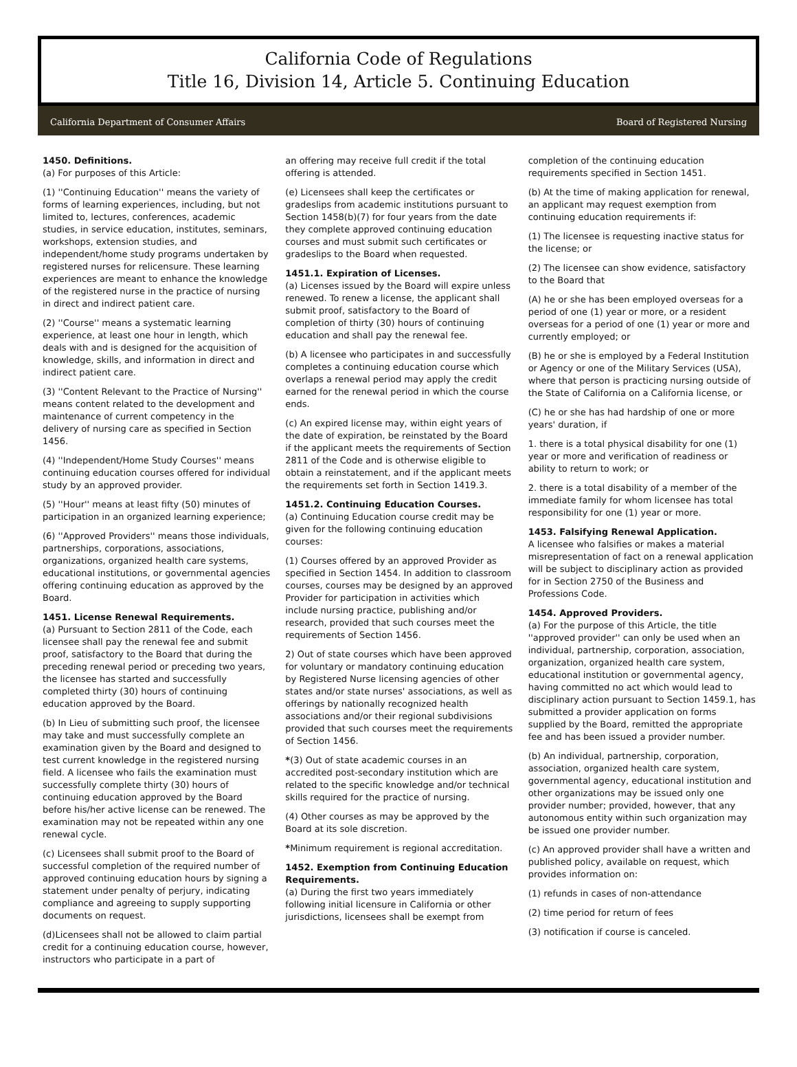California Code of Regulations
Title 16, Division 14, Article 5. Continuing Education
California Department of Consumer Affairs Board of Registered Nursing
1450. Definitions.
(a) For purposes of this Article:
(1) ''Continuing Education'' means the variety of forms of learning experiences, including, but not limited to, lectures, conferences, academic studies, in service education, institutes, seminars, workshops, extension studies, and independent/home study programs undertaken by registered nurses for relicensure. These learning experiences are meant to enhance the knowledge of the registered nurse in the practice of nursing in direct and indirect patient care.
(2) ''Course'' means a systematic learning experience, at least one hour in length, which deals with and is designed for the acquisition of knowledge, skills, and information in direct and indirect patient care.
(3) ''Content Relevant to the Practice of Nursing'' means content related to the development and maintenance of current competency in the delivery of nursing care as specified in Section 1456.
(4) ''Independent/Home Study Courses'' means continuing education courses offered for individual study by an approved provider.
(5) ''Hour'' means at least fifty (50) minutes of participation in an organized learning experience;
(6) ''Approved Providers'' means those individuals, partnerships, corporations, associations, organizations, organized health care systems, educational institutions, or governmental agencies offering continuing education as approved by the Board.
1451. License Renewal Requirements.
(a) Pursuant to Section 2811 of the Code, each licensee shall pay the renewal fee and submit proof, satisfactory to the Board that during the preceding renewal period or preceding two years, the licensee has started and successfully completed thirty (30) hours of continuing education approved by the Board.
(b) In Lieu of submitting such proof, the licensee may take and must successfully complete an examination given by the Board and designed to test current knowledge in the registered nursing field. A licensee who fails the examination must successfully complete thirty (30) hours of continuing education approved by the Board before his/her active license can be renewed. The examination may not be repeated within any one renewal cycle.
(c) Licensees shall submit proof to the Board of successful completion of the required number of approved continuing education hours by signing a statement under penalty of perjury, indicating compliance and agreeing to supply supporting documents on request.
(d)Licensees shall not be allowed to claim partial credit for a continuing education course, however, instructors who participate in a part of
an offering may receive full credit if the total offering is attended.
(e) Licensees shall keep the certificates or gradeslips from academic institutions pursuant to Section 1458(b)(7) for four years from the date they complete approved continuing education courses and must submit such certificates or gradeslips to the Board when requested.
1451.1. Expiration of Licenses.
(a) Licenses issued by the Board will expire unless renewed. To renew a license, the applicant shall submit proof, satisfactory to the Board of completion of thirty (30) hours of continuing education and shall pay the renewal fee.
(b) A licensee who participates in and successfully completes a continuing education course which overlaps a renewal period may apply the credit earned for the renewal period in which the course ends.
(c) An expired license may, within eight years of the date of expiration, be reinstated by the Board if the applicant meets the requirements of Section 2811 of the Code and is otherwise eligible to obtain a reinstatement, and if the applicant meets the requirements set forth in Section 1419.3.
1451.2. Continuing Education Courses.
(a) Continuing Education course credit may be given for the following continuing education courses:
(1) Courses offered by an approved Provider as specified in Section 1454. In addition to classroom courses, courses may be designed by an approved Provider for participation in activities which include nursing practice, publishing and/or research, provided that such courses meet the requirements of Section 1456.
2) Out of state courses which have been approved for voluntary or mandatory continuing education by Registered Nurse licensing agencies of other states and/or state nurses' associations, as well as offerings by nationally recognized health associations and/or their regional subdivisions provided that such courses meet the requirements of Section 1456.
*(3) Out of state academic courses in an accredited post-secondary institution which are related to the specific knowledge and/or technical skills required for the practice of nursing.
(4) Other courses as may be approved by the Board at its sole discretion.
*Minimum requirement is regional accreditation.
1452. Exemption from Continuing Education Requirements.
(a) During the first two years immediately following initial licensure in California or other jurisdictions, licensees shall be exempt from
completion of the continuing education requirements specified in Section 1451.
(b) At the time of making application for renewal, an applicant may request exemption from continuing education requirements if:
(1) The licensee is requesting inactive status for the license; or
(2) The licensee can show evidence, satisfactory to the Board that
(A) he or she has been employed overseas for a period of one (1) year or more, or a resident overseas for a period of one (1) year or more and currently employed; or
(B) he or she is employed by a Federal Institution or Agency or one of the Military Services (USA), where that person is practicing nursing outside of the State of California on a California license, or
(C) he or she has had hardship of one or more years' duration, if
1. there is a total physical disability for one (1) year or more and verification of readiness or ability to return to work; or
2. there is a total disability of a member of the immediate family for whom licensee has total responsibility for one (1) year or more.
1453. Falsifying Renewal Application.
A licensee who falsifies or makes a material misrepresentation of fact on a renewal application will be subject to disciplinary action as provided for in Section 2750 of the Business and Professions Code.
1454. Approved Providers.
(a) For the purpose of this Article, the title ''approved provider'' can only be used when an individual, partnership, corporation, association, organization, organized health care system, educational institution or governmental agency, having committed no act which would lead to disciplinary action pursuant to Section 1459.1, has submitted a provider application on forms supplied by the Board, remitted the appropriate fee and has been issued a provider number.
(b) An individual, partnership, corporation, association, organized health care system, governmental agency, educational institution and other organizations may be issued only one provider number; provided, however, that any autonomous entity within such organization may be issued one provider number.
(c) An approved provider shall have a written and published policy, available on request, which provides information on:
(1) refunds in cases of non-attendance
(2) time period for return of fees
(3) notification if course is canceled.